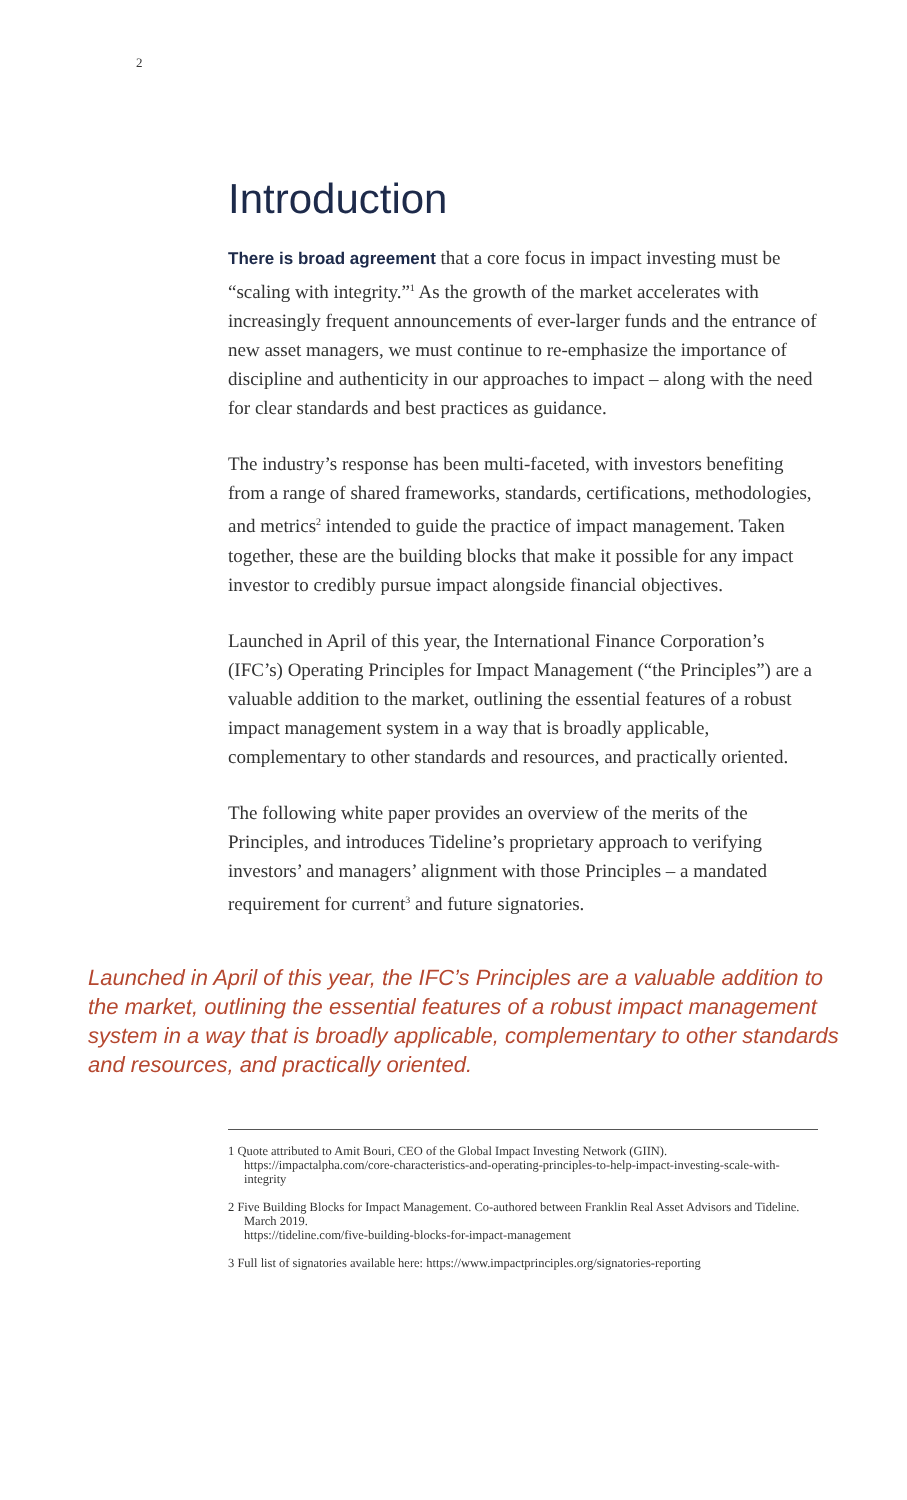2
Introduction
There is broad agreement that a core focus in impact investing must be “scaling with integrity.”<sup>1</sup> As the growth of the market accelerates with increasingly frequent announcements of ever-larger funds and the entrance of new asset managers, we must continue to re-emphasize the importance of discipline and authenticity in our approaches to impact – along with the need for clear standards and best practices as guidance.
The industry’s response has been multi-faceted, with investors benefiting from a range of shared frameworks, standards, certifications, methodologies, and metrics<sup>2</sup> intended to guide the practice of impact management. Taken together, these are the building blocks that make it possible for any impact investor to credibly pursue impact alongside financial objectives.
Launched in April of this year, the International Finance Corporation’s (IFC’s) Operating Principles for Impact Management (“the Principles”) are a valuable addition to the market, outlining the essential features of a robust impact management system in a way that is broadly applicable, complementary to other standards and resources, and practically oriented.
The following white paper provides an overview of the merits of the Principles, and introduces Tideline’s proprietary approach to verifying investors’ and managers’ alignment with those Principles – a mandated requirement for current<sup>3</sup> and future signatories.
Launched in April of this year, the IFC’s Principles are a valuable addition to the market, outlining the essential features of a robust impact management system in a way that is broadly applicable, complementary to other standards and resources, and practically oriented.
1 Quote attributed to Amit Bouri, CEO of the Global Impact Investing Network (GIIN). https://impactalpha.com/core-characteristics-and-operating-principles-to-help-impact-investing-scale-with-integrity
2 Five Building Blocks for Impact Management. Co-authored between Franklin Real Asset Advisors and Tideline. March 2019.
https://tideline.com/five-building-blocks-for-impact-management
3 Full list of signatories available here: https://www.impactprinciples.org/signatories-reporting